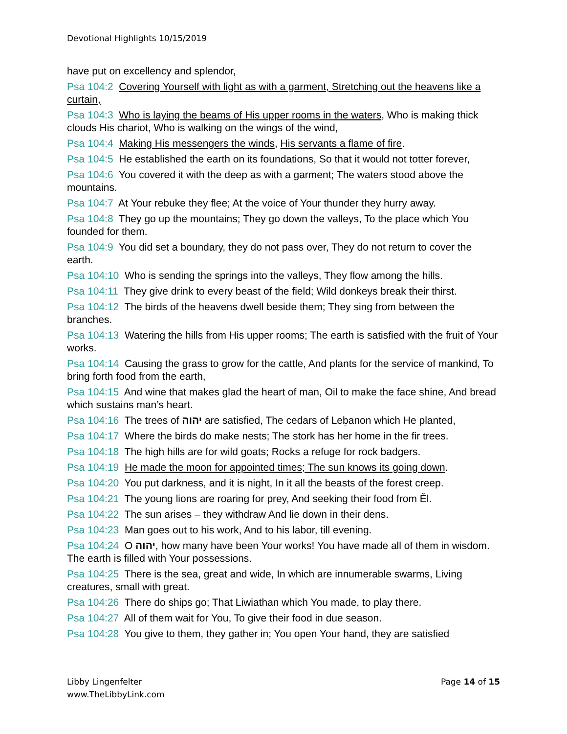Devotional Highlights 10/15/2019
have put on excellency and splendor,
Psa 104:2 Covering Yourself with light as with a garment, Stretching out the heavens like a curtain,
Psa 104:3 Who is laying the beams of His upper rooms in the waters, Who is making thick clouds His chariot, Who is walking on the wings of the wind,
Psa 104:4 Making His messengers the winds, His servants a flame of fire.
Psa 104:5 He established the earth on its foundations, So that it would not totter forever,
Psa 104:6 You covered it with the deep as with a garment; The waters stood above the mountains.
Psa 104:7 At Your rebuke they flee; At the voice of Your thunder they hurry away.
Psa 104:8 They go up the mountains; They go down the valleys, To the place which You founded for them.
Psa 104:9 You did set a boundary, they do not pass over, They do not return to cover the earth.
Psa 104:10 Who is sending the springs into the valleys, They flow among the hills.
Psa 104:11 They give drink to every beast of the field; Wild donkeys break their thirst.
Psa 104:12 The birds of the heavens dwell beside them; They sing from between the branches.
Psa 104:13 Watering the hills from His upper rooms; The earth is satisfied with the fruit of Your works.
Psa 104:14 Causing the grass to grow for the cattle, And plants for the service of mankind, To bring forth food from the earth,
Psa 104:15 And wine that makes glad the heart of man, Oil to make the face shine, And bread which sustains man’s heart.
Psa 104:16 The trees of יהוה are satisfied, The cedars of Leḇanon which He planted,
Psa 104:17 Where the birds do make nests; The stork has her home in the fir trees.
Psa 104:18 The high hills are for wild goats; Rocks a refuge for rock badgers.
Psa 104:19 He made the moon for appointed times; The sun knows its going down.
Psa 104:20 You put darkness, and it is night, In it all the beasts of the forest creep.
Psa 104:21 The young lions are roaring for prey, And seeking their food from Ěl.
Psa 104:22 The sun arises – they withdraw And lie down in their dens.
Psa 104:23 Man goes out to his work, And to his labor, till evening.
Psa 104:24 O יהוה, how many have been Your works! You have made all of them in wisdom. The earth is filled with Your possessions.
Psa 104:25 There is the sea, great and wide, In which are innumerable swarms, Living creatures, small with great.
Psa 104:26 There do ships go; That Liwiathan which You made, to play there.
Psa 104:27 All of them wait for You, To give their food in due season.
Psa 104:28 You give to them, they gather in; You open Your hand, they are satisfied
Libby Lingenfelter
www.TheLibbyLink.com
Page 14 of 15